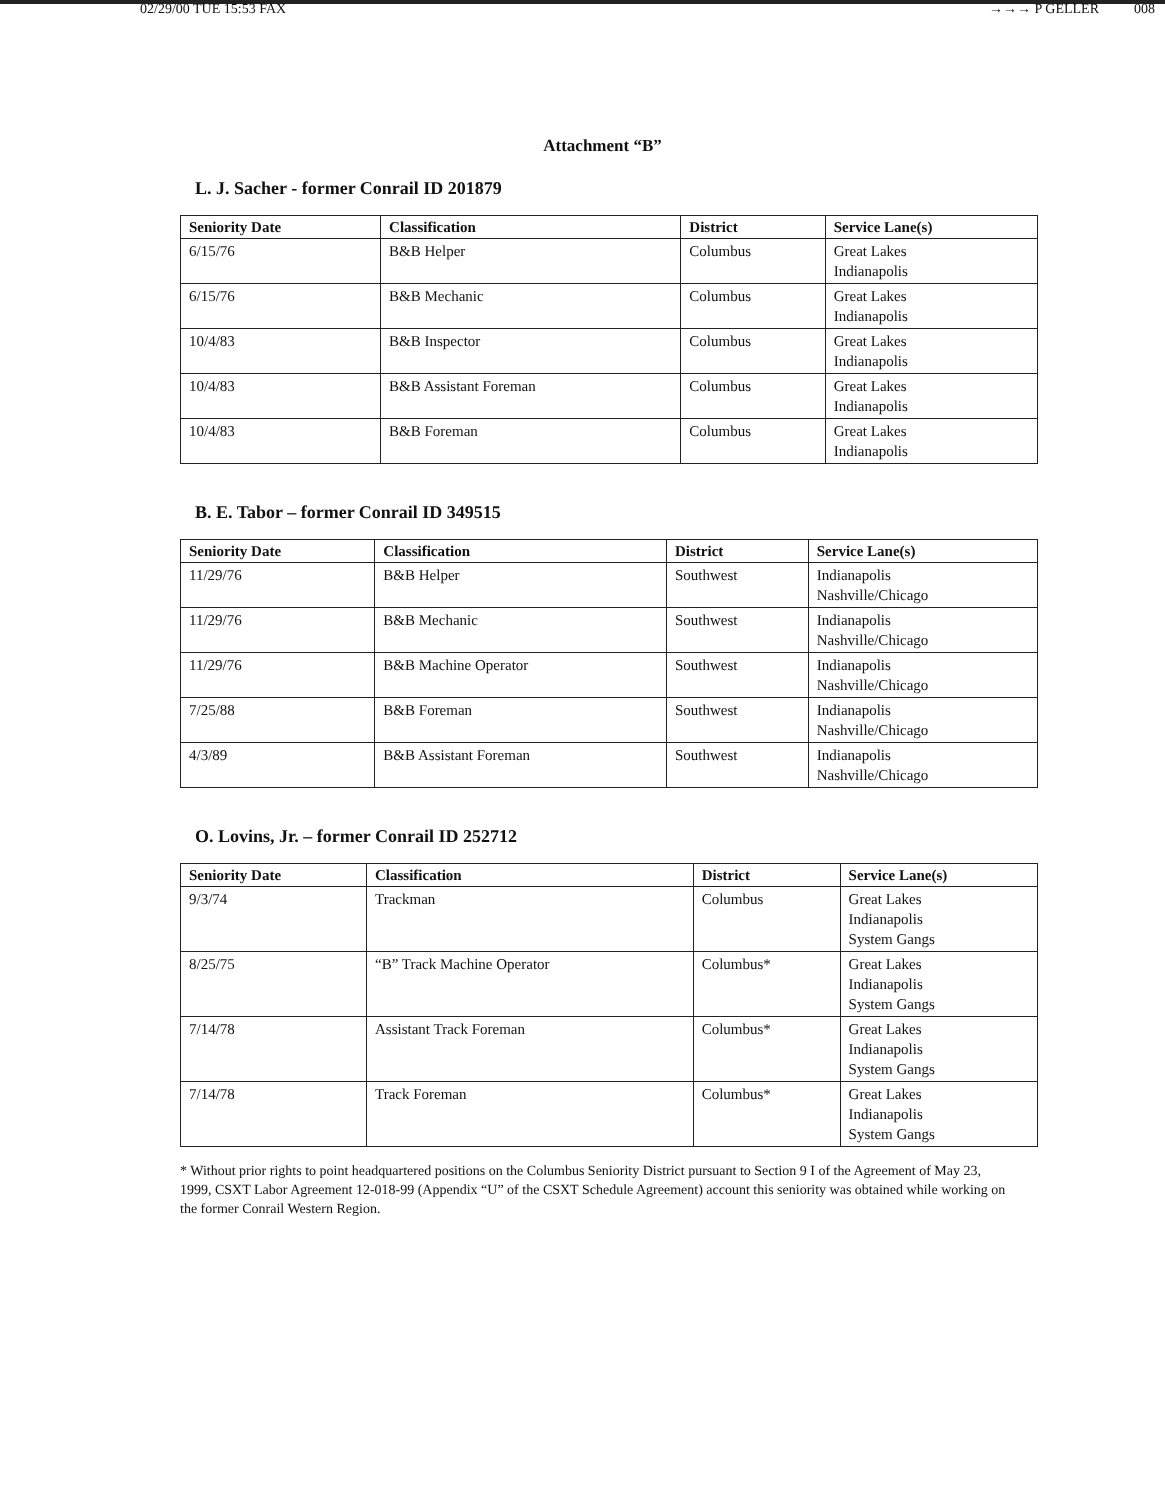02/29/00 TUE 15:53 FAX →→→ P GELLER 008
Attachment “B”
L. J. Sacher - former Conrail ID 201879
| Seniority Date | Classification | District | Service Lane(s) |
| --- | --- | --- | --- |
| 6/15/76 | B&B Helper | Columbus | Great Lakes Indianapolis |
| 6/15/76 | B&B Mechanic | Columbus | Great Lakes Indianapolis |
| 10/4/83 | B&B Inspector | Columbus | Great Lakes Indianapolis |
| 10/4/83 | B&B Assistant Foreman | Columbus | Great Lakes Indianapolis |
| 10/4/83 | B&B Foreman | Columbus | Great Lakes Indianapolis |
B. E. Tabor – former Conrail ID 349515
| Seniority Date | Classification | District | Service Lane(s) |
| --- | --- | --- | --- |
| 11/29/76 | B&B Helper | Southwest | Indianapolis Nashville/Chicago |
| 11/29/76 | B&B Mechanic | Southwest | Indianapolis Nashville/Chicago |
| 11/29/76 | B&B Machine Operator | Southwest | Indianapolis Nashville/Chicago |
| 7/25/88 | B&B Foreman | Southwest | Indianapolis Nashville/Chicago |
| 4/3/89 | B&B Assistant Foreman | Southwest | Indianapolis Nashville/Chicago |
O. Lovins, Jr. – former Conrail ID 252712
| Seniority Date | Classification | District | Service Lane(s) |
| --- | --- | --- | --- |
| 9/3/74 | Trackman | Columbus | Great Lakes Indianapolis System Gangs |
| 8/25/75 | “B” Track Machine Operator | Columbus* | Great Lakes Indianapolis System Gangs |
| 7/14/78 | Assistant Track Foreman | Columbus* | Great Lakes Indianapolis System Gangs |
| 7/14/78 | Track Foreman | Columbus* | Great Lakes Indianapolis System Gangs |
* Without prior rights to point headquartered positions on the Columbus Seniority District pursuant to Section 9 I of the Agreement of May 23, 1999, CSXT Labor Agreement 12-018-99 (Appendix “U” of the CSXT Schedule Agreement) account this seniority was obtained while working on the former Conrail Western Region.